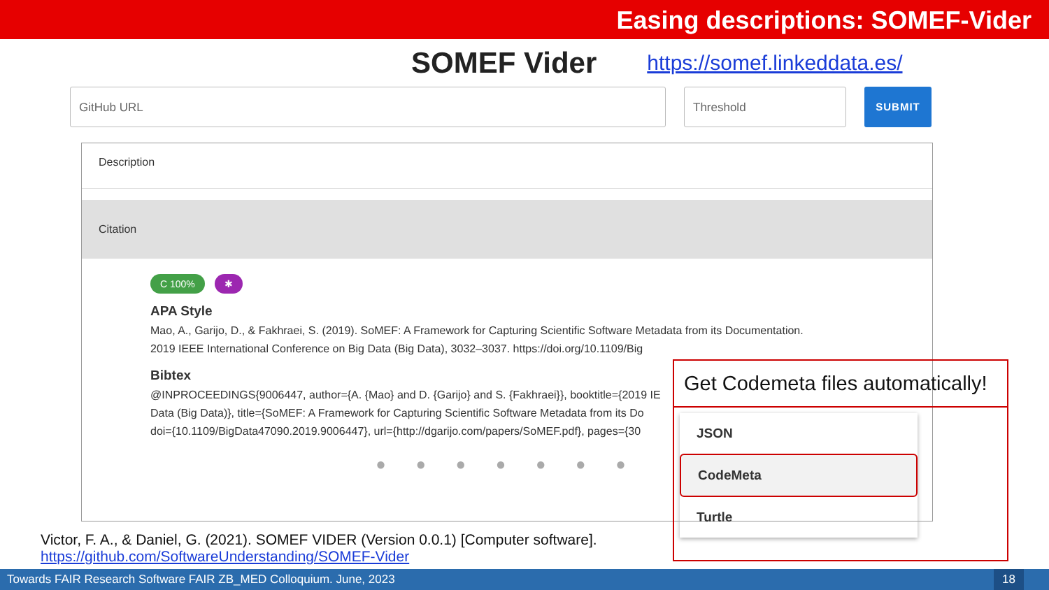Easing descriptions: SOMEF-Vider
SOMEF Vider
https://somef.linkeddata.es/
GitHub URL Threshold SUBMIT
Description
Citation
C 100% ✱
APA Style
Mao, A., Garijo, D., & Fakhraei, S. (2019). SoMEF: A Framework for Capturing Scientific Software Metadata from its Documentation.
2019 IEEE International Conference on Big Data (Big Data), 3032–3037. https://doi.org/10.1109/Big
Bibtex
@INPROCEEDINGS{9006447, author={A. {Mao} and D. {Garijo} and S. {Fakhraei}}, booktitle={2019 IE
Data (Big Data)}, title={SoMEF: A Framework for Capturing Scientific Software Metadata from its Do
doi={10.1109/BigData47090.2019.9006447}, url={http://dgarijo.com/papers/SoMEF.pdf}, pages={30
● ● ● ● ● ● ●
Get Codemeta files automatically!
JSON
CodeMeta
Turtle
Victor, F. A., & Daniel, G. (2021). SOMEF VIDER (Version 0.0.1) [Computer software].
https://github.com/SoftwareUnderstanding/SOMEF-Vider
Towards FAIR Research Software FAIR ZB_MED Colloquium. June, 2023 18